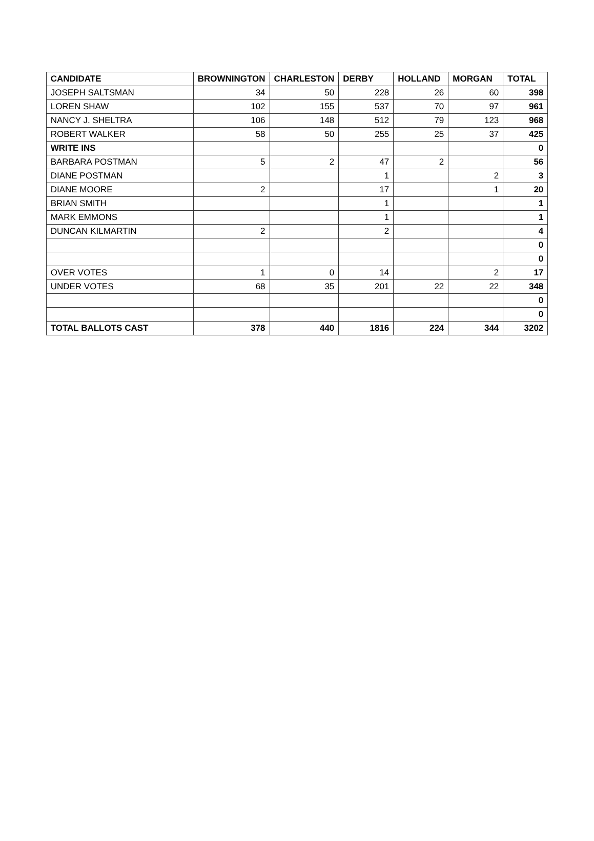| CANDIDATE | BROWNINGTON | CHARLESTON | DERBY | HOLLAND | MORGAN | TOTAL |
| --- | --- | --- | --- | --- | --- | --- |
| JOSEPH SALTSMAN | 34 | 50 | 228 | 26 | 60 | 398 |
| LOREN SHAW | 102 | 155 | 537 | 70 | 97 | 961 |
| NANCY J. SHELTRA | 106 | 148 | 512 | 79 | 123 | 968 |
| ROBERT WALKER | 58 | 50 | 255 | 25 | 37 | 425 |
| WRITE INS | | | | | | 0 |
| BARBARA POSTMAN | 5 | 2 | 47 | 2 | | 56 |
| DIANE POSTMAN | | | 1 | | 2 | 3 |
| DIANE MOORE | 2 | | 17 | | 1 | 20 |
| BRIAN SMITH | | | 1 | | | 1 |
| MARK EMMONS | | | 1 | | | 1 |
| DUNCAN KILMARTIN | 2 | | 2 | | | 4 |
| | | | | | | 0 |
| | | | | | | 0 |
| OVER VOTES | 1 | 0 | 14 | | 2 | 17 |
| UNDER VOTES | 68 | 35 | 201 | 22 | 22 | 348 |
| | | | | | | 0 |
| | | | | | | 0 |
| TOTAL BALLOTS CAST | 378 | 440 | 1816 | 224 | 344 | 3202 |